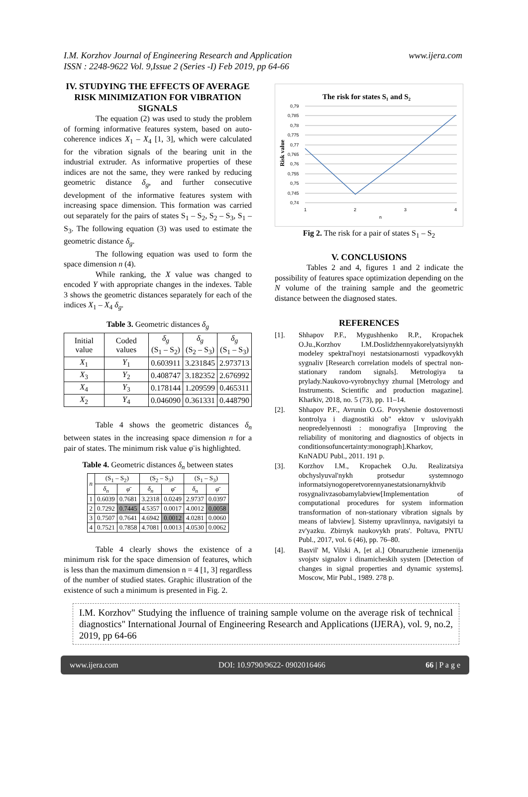www.ijera.com I.M. Korzhov Journal of Engineering Research and Application
ISSN : 2248-9622 Vol. 9,Issue 2 (Series -I) Feb 2019, pp 64-66
IV. STUDYING THE EFFECTS OF AVERAGE RISK MINIMIZATION FOR VIBRATION SIGNALS
The equation (2) was used to study the problem of forming informative features system, based on auto-coherence indices X<sub>1</sub> – X<sub>4</sub> [1, 3], which were calculated for the vibration signals of the bearing unit in the industrial extruder. As informative properties of these indices are not the same, they were ranked by reducing geometric distance δ<sub>g</sub>, and further consecutive development of the informative features system with increasing space dimension. This formation was carried out separately for the pairs of states S<sub>1</sub> – S<sub>2</sub>, S<sub>2</sub> – S<sub>3</sub>, S<sub>1</sub> – S<sub>3</sub>. The following equation (3) was used to estimate the geometric distance δ<sub>g</sub>.
The following equation was used to form the space dimension n (4).
While ranking, the X value was changed to encoded Y with appropriate changes in the indexes. Table 3 shows the geometric distances separately for each of the indices X<sub>1</sub> – X<sub>4</sub> δ<sub>g</sub>.
Table 3. Geometric distances δ<sub>g</sub>
| Initial value | Coded values | δ<sub>g</sub> (S<sub>1</sub> – S<sub>2</sub>) | δ<sub>g</sub> (S<sub>2</sub> – S<sub>3</sub>) | δ<sub>g</sub> (S<sub>1</sub> – S<sub>3</sub>) |
| --- | --- | --- | --- | --- |
| X<sub>1</sub> | Y<sub>1</sub> | 0.603911 | 3.231845 | 2.973713 |
| X<sub>3</sub> | Y<sub>2</sub> | 0.408747 | 3.182352 | 2.676992 |
| X<sub>4</sub> | Y<sub>3</sub> | 0.178144 | 1.209599 | 0.465311 |
| X<sub>2</sub> | Y<sub>4</sub> | 0.046090 | 0.361331 | 0.448790 |
Table 4 shows the geometric distances δ<sub>n</sub> between states in the increasing space dimension n for a pair of states. The minimum risk value φ̄ is highlighted.
Table 4. Geometric distances δ<sub>n</sub> between states
| n | (S<sub>1</sub> – S<sub>2</sub>) | | (S<sub>2</sub> – S<sub>3</sub>) | | (S<sub>1</sub> – S<sub>3</sub>) | |
| --- | --- | --- | --- | --- | --- | --- |
| | δ<sub>n</sub> | φ̄ | δ<sub>n</sub> | φ̄ | δ<sub>n</sub> | φ̄ |
| 1 | 0.6039 | 0.7681 | 3.2318 | 0.0249 | 2.9737 | 0.0397 |
| 2 | 0.7292 | 0.7445 | 4.5357 | 0.0017 | 4.0012 | 0.0058 |
| 3 | 0.7507 | 0.7641 | 4.6942 | 0.0012 | 4.0281 | 0.0060 |
| 4 | 0.7521 | 0.7858 | 4.7081 | 0.0013 | 4.0530 | 0.0062 |
Table 4 clearly shows the existence of a minimum risk for the space dimension of features, which is less than the maximum dimension n = 4 [1, 3] regardless of the number of studied states. Graphic illustration of the existence of such a minimum is presented in Fig. 2.
The risk for states S₁ and S₂
0,79
0,785
0,78
0,775
0,77
0,765
0,76
0,755
0,75
0,745
0,74
1
2
3
4
n
Risk value
Fig 2. The risk for a pair of states S<sub>1</sub> – S<sub>2</sub>
V. CONCLUSIONS
Tables 2 and 4, figures 1 and 2 indicate the possibility of features space optimization depending on the N volume of the training sample and the geometric distance between the diagnosed states.
REFERENCES
[1]. Shhapov P.F., Mygushhenko R.P., Kropachek O.Ju.,Korzhov I.M.Doslidzhennyakorelyatsiynykh modeley spektral'noyi nestatsionarnosti vypadkovykh sygnaliv [Research correlation models of spectral non-stationary random signals]. Metrologiya ta prylady.Naukovo-vyrobnychyy zhurnal [Metrology and Instruments. Scientific and production magazine]. Kharkiv, 2018, no. 5 (73), pp. 11–14.
[2]. Shhapov P.F., Avrunin O.G. Povyshenie dostovernosti kontrolya i diagnostiki ob" ektov v usloviyakh neopredelyennosti : monografiya [Improving the reliability of monitoring and diagnostics of objects in conditionsofuncertainty:monograph].Kharkov, KnNADU Publ., 2011. 191 p.
[3]. Korzhov I.M., Kropachek O.Ju. Realizatsiya obchyslyuval'nykh protsedur systemnogo informatsiynogoperetvorennyanestatsionarnykhvib rosygnalivzasobamylabview[Implementation of computational procedures for system information transformation of non-stationary vibration signals by means of labview]. Sistemy upravlinnya, navigatsiyi ta zv'yazku. Zbirnyk naukovykh prats'. Poltava, PNTU Publ., 2017, vol. 6 (46), pp. 76–80.
[4]. Basvil' M, Vilski A, [et al.] Obnaruzhenie izmenenija svojstv signalov i dinamicheskih system [Detection of changes in signal properties and dynamic systems]. Moscow, Mir Publ., 1989. 278 p.
I.M. Korzhov" Studying the influence of training sample volume on the average risk of technical diagnostics" International Journal of Engineering Research and Applications (IJERA), vol. 9, no.2, 2019, pp 64-66
www.ijera.com DOI: 10.9790/9622- 0902016466 66 | P a g e